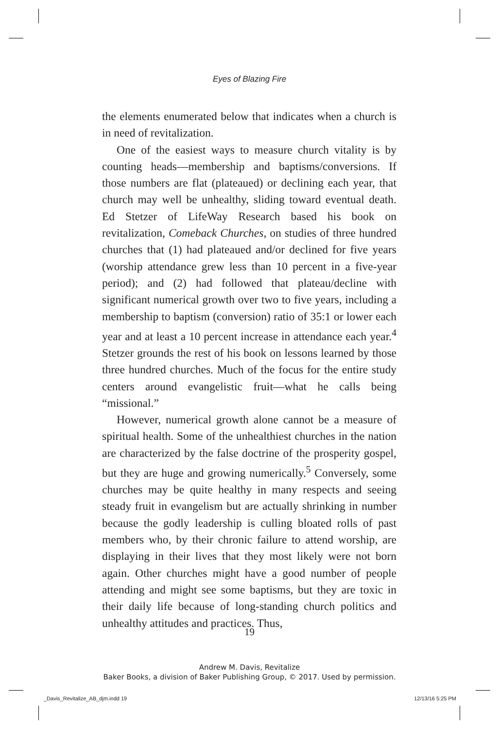Eyes of Blazing Fire
the elements enumerated below that indicates when a church is in need of revitalization.
One of the easiest ways to measure church vitality is by counting heads—membership and baptisms/conversions. If those numbers are flat (plateaued) or declining each year, that church may well be unhealthy, sliding toward eventual death. Ed Stetzer of LifeWay Research based his book on revitalization, Comeback Churches, on studies of three hundred churches that (1) had plateaued and/or declined for five years (worship attendance grew less than 10 percent in a five-year period); and (2) had followed that plateau/decline with significant numerical growth over two to five years, including a membership to baptism (conversion) ratio of 35:1 or lower each year and at least a 10 percent increase in attendance each year.<sup>4</sup> Stetzer grounds the rest of his book on lessons learned by those three hundred churches. Much of the focus for the entire study centers around evangelistic fruit—what he calls being “missional.”
However, numerical growth alone cannot be a measure of spiritual health. Some of the unhealthiest churches in the nation are characterized by the false doctrine of the prosperity gospel, but they are huge and growing numerically.<sup>5</sup> Conversely, some churches may be quite healthy in many respects and seeing steady fruit in evangelism but are actually shrinking in number because the godly leadership is culling bloated rolls of past members who, by their chronic failure to attend worship, are displaying in their lives that they most likely were not born again. Other churches might have a good number of people attending and might see some baptisms, but they are toxic in their daily life because of long-standing church politics and unhealthy attitudes and practices. Thus,
19
Andrew M. Davis, Revitalize
Baker Books, a division of Baker Publishing Group, © 2017. Used by permission.
_Davis_Revitalize_AB_djm.indd 19
12/13/16 5:25 PM